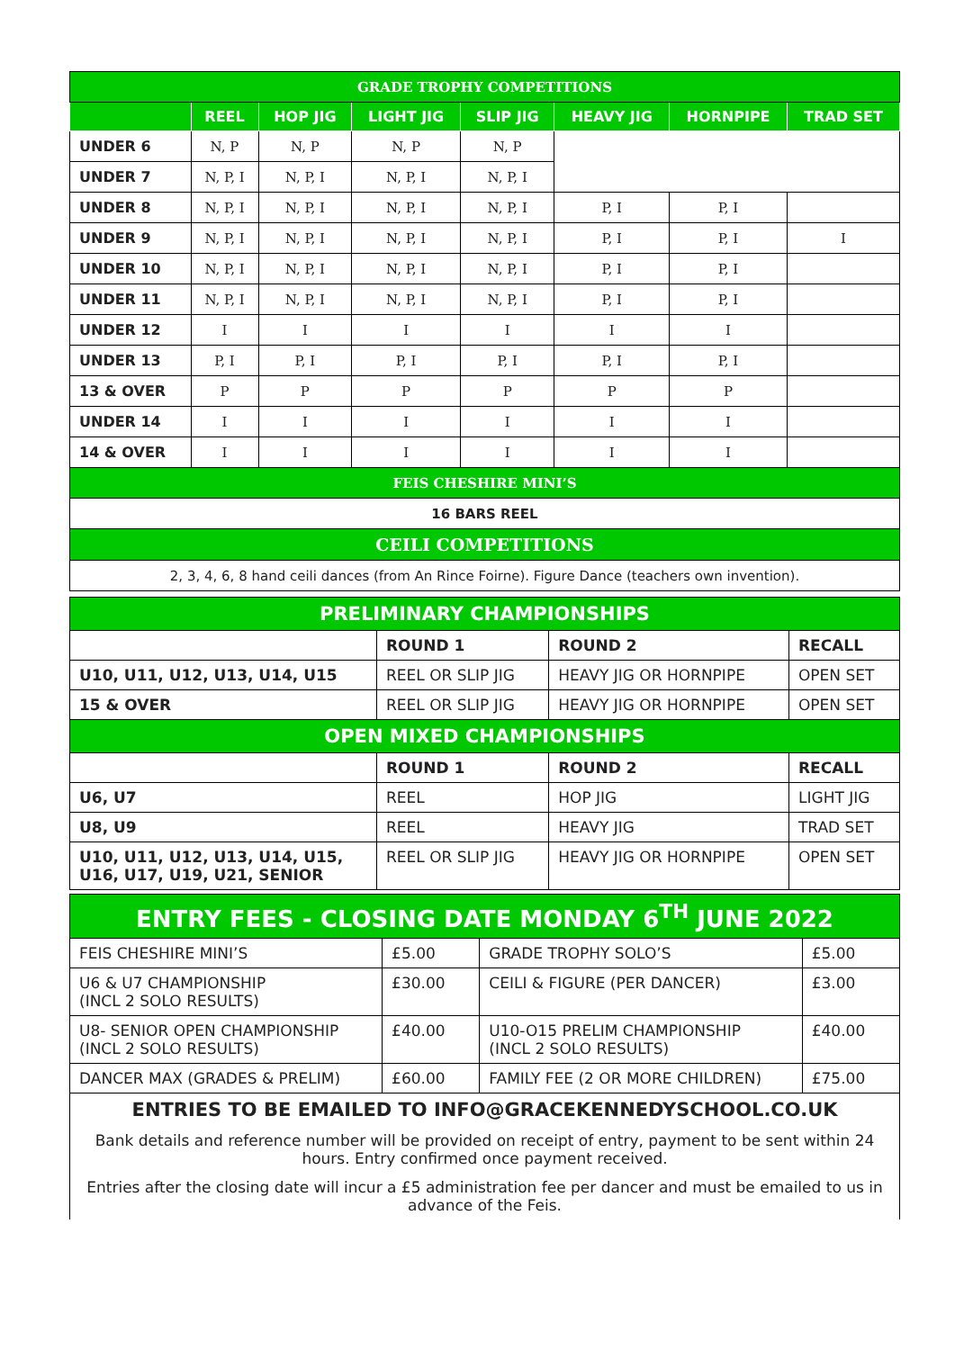| GRADE TROPHY COMPETITIONS | | | | | | | |
| | REEL | HOP JIG | LIGHT JIG | SLIP JIG | HEAVY JIG | HORNPIPE | TRAD SET |
| UNDER 6 | N, P | N, P | N, P | N, P | | | |
| UNDER 7 | N, P, I | N, P, I | N, P, I | N, P, I | | | |
| UNDER 8 | N, P, I | N, P, I | N, P, I | N, P, I | P, I | P, I | |
| UNDER 9 | N, P, I | N, P, I | N, P, I | N, P, I | P, I | P, I | I |
| UNDER 10 | N, P, I | N, P, I | N, P, I | N, P, I | P, I | P, I | |
| UNDER 11 | N, P, I | N, P, I | N, P, I | N, P, I | P, I | P, I | |
| UNDER 12 | I | I | I | I | I | I | |
| UNDER 13 | P, I | P, I | P, I | P, I | P, I | P, I | |
| 13 & OVER | P | P | P | P | P | P | |
| UNDER 14 | I | I | I | I | I | I | |
| 14 & OVER | I | I | I | I | I | I | |
| FEIS CHESHIRE MINI’S | | | | | | | |
| 16 BARS REEL | | | | | | | |
| CEILI COMPETITIONS | | | | | | | |
| 2, 3, 4, 6, 8 hand ceili dances (from An Rince Foirne). Figure Dance (teachers own invention). | | | | | | | |
| PRELIMINARY CHAMPIONSHIPS | | | |
| | ROUND 1 | ROUND 2 | RECALL |
| U10, U11, U12, U13, U14, U15 | REEL OR SLIP JIG | HEAVY JIG OR HORNPIPE | OPEN SET |
| 15 & OVER | REEL OR SLIP JIG | HEAVY JIG OR HORNPIPE | OPEN SET |
| OPEN MIXED CHAMPIONSHIPS | | | |
| | ROUND 1 | ROUND 2 | RECALL |
| U6, U7 | REEL | HOP JIG | LIGHT JIG |
| U8, U9 | REEL | HEAVY JIG | TRAD SET |
| U10, U11, U12, U13, U14, U15, U16, U17, U19, U21, SENIOR | REEL OR SLIP JIG | HEAVY JIG OR HORNPIPE | OPEN SET |
| ENTRY FEES - CLOSING DATE MONDAY 6<sup>TH</sup> JUNE 2022 | | | |
| FEIS CHESHIRE MINI’S | £5.00 | GRADE TROPHY SOLO’S | £5.00 |
| U6 & U7 CHAMPIONSHIP (INCL 2 SOLO RESULTS) | £30.00 | CEILI & FIGURE (PER DANCER) | £3.00 |
| U8- SENIOR OPEN CHAMPIONSHIP (INCL 2 SOLO RESULTS) | £40.00 | U10-O15 PRELIM CHAMPIONSHIP (INCL 2 SOLO RESULTS) | £40.00 |
| DANCER MAX (GRADES & PRELIM) | £60.00 | FAMILY FEE (2 OR MORE CHILDREN) | £75.00 |
| ENTRIES TO BE EMAILED TO INFO@GRACEKENNEDYSCHOOL.CO.UK Bank details and reference number will be provided on receipt of entry, payment to be sent within 24 hours. Entry confirmed once payment received. Entries after the closing date will incur a £5 administration fee per dancer and must be emailed to us in advance of the Feis. | | | |